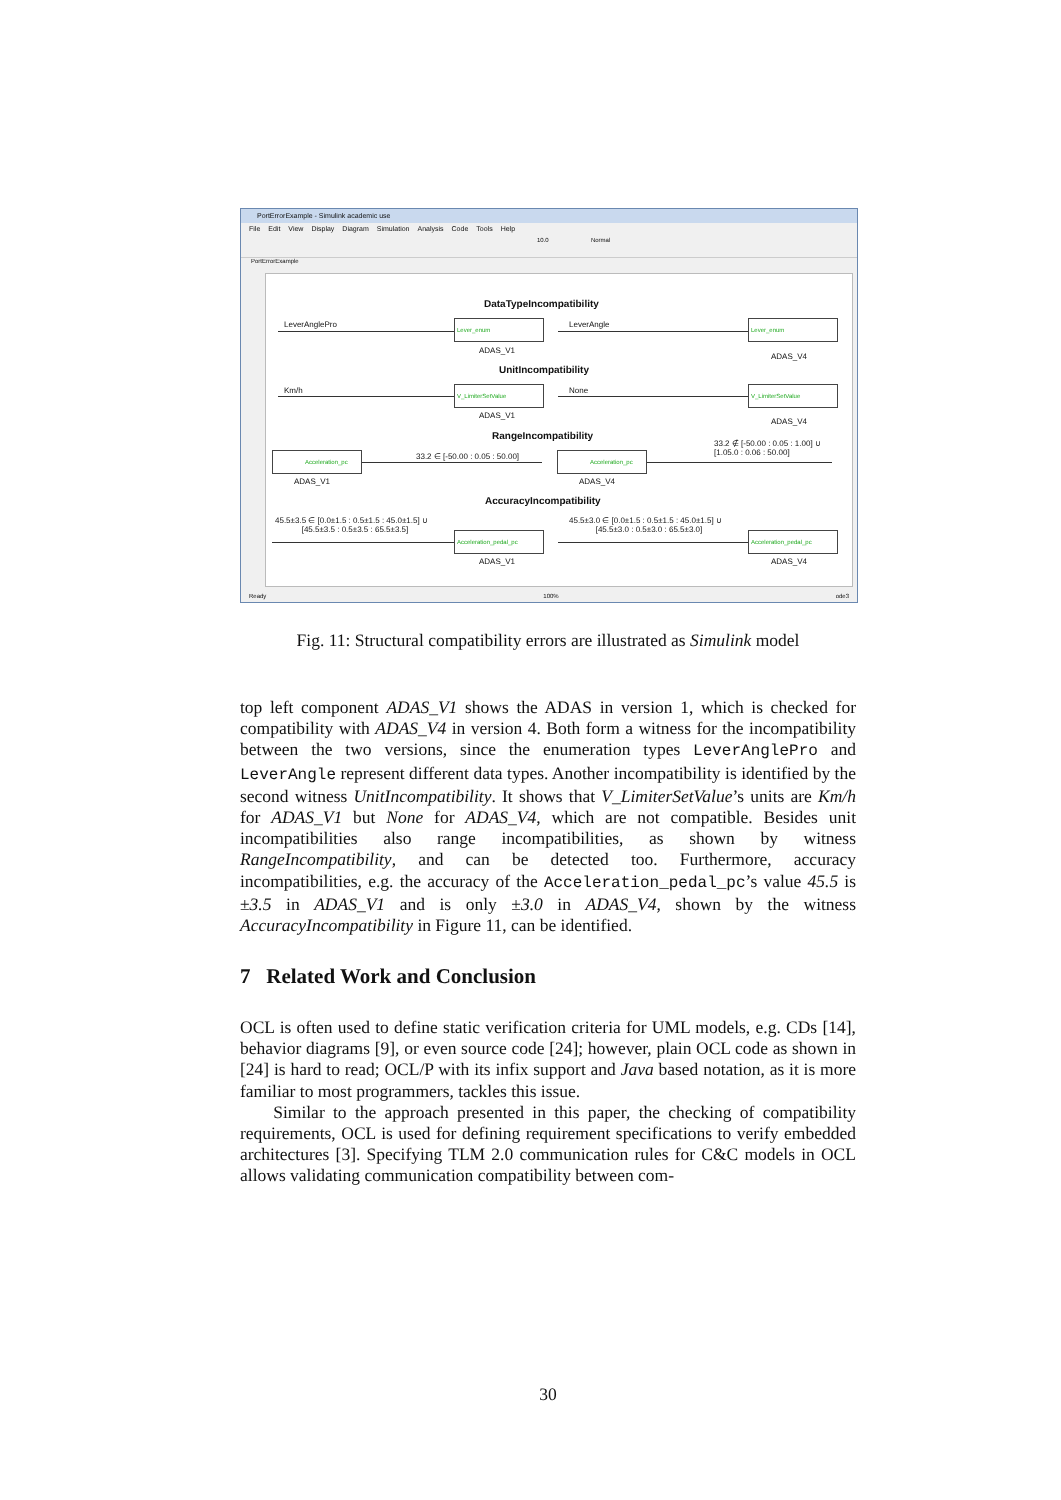PortErrorExample - Simulink academic use
File Edit View Display Diagram Simulation Analysis Code Tools Help
10.0 Normal
PortErrorExample
DataTypeIncompatibility
LeverAnglePro Lever_enum
ADAS_V1
LeverAngle Lever_enum
ADAS_V4
UnitIncompatibility
Km/h V_LimiterSetValue
ADAS_V1
None V_LimiterSetValue
ADAS_V4
RangeIncompatibility
Acceleration_pc
ADAS_V1
33.2 ∈ [-50.00 : 0.05 : 50.00] Acceleration_pc
ADAS_V4
33.2 ∉ [-50.00 : 0.05 : 1.00] ∪
[1.05.0 : 0.06 : 50.00]
AccuracyIncompatibility
45.5±3.5 ∈ [0.0±1.5 : 0.5±1.5 : 45.0±1.5] ∪
[45.5±3.5 : 0.5±3.5 : 65.5±3.5]
Acceleration_pedal_pc
ADAS_V1
45.5±3.0 ∈ [0.0±1.5 : 0.5±1.5 : 45.0±1.5] ∪
[45.5±3.0 : 0.5±3.0 : 65.5±3.0]
Acceleration_pedal_pc
ADAS_V4
Ready 100% ode3
Fig. 11: Structural compatibility errors are illustrated as Simulink model
top left component ADAS_V1 shows the ADAS in version 1, which is checked for compatibility with ADAS_V4 in version 4. Both form a witness for the incompatibility between the two versions, since the enumeration types LeverAnglePro and LeverAngle represent different data types. Another incompatibility is identified by the second witness UnitIncompatibility. It shows that V_LimiterSetValue’s units are Km/h for ADAS_V1 but None for ADAS_V4, which are not compatible. Besides unit incompatibilities also range incompatibilities, as shown by witness RangeIncompatibility, and can be detected too. Furthermore, accuracy incompatibilities, e.g. the accuracy of the Acceleration_pedal_pc’s value 45.5 is ±3.5 in ADAS_V1 and is only ±3.0 in ADAS_V4, shown by the witness AccuracyIncompatibility in Figure 11, can be identified.
7 Related Work and Conclusion
OCL is often used to define static verification criteria for UML models, e.g. CDs [14], behavior diagrams [9], or even source code [24]; however, plain OCL code as shown in [24] is hard to read; OCL/P with its infix support and Java based notation, as it is more familiar to most programmers, tackles this issue.
Similar to the approach presented in this paper, the checking of compatibility requirements, OCL is used for defining requirement specifications to verify embedded architectures [3]. Specifying TLM 2.0 communication rules for C&C models in OCL allows validating communication compatibility between com-
30